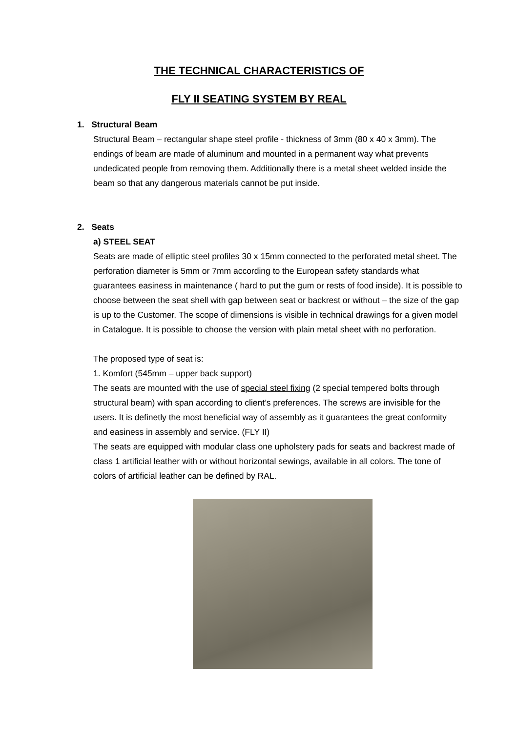THE TECHNICAL CHARACTERISTICS OF
FLY II SEATING SYSTEM BY REAL
1. Structural Beam
Structural Beam – rectangular shape steel profile - thickness of 3mm (80 x 40 x 3mm). The endings of beam are made of aluminum and mounted in a permanent way what prevents undedicated people from removing them. Additionally there is a metal sheet welded inside the beam so that any dangerous materials cannot be put inside.
2. Seats
a) STEEL SEAT
Seats are made of elliptic steel profiles 30 x 15mm connected to the perforated metal sheet. The perforation diameter is 5mm or 7mm according to the European safety standards what guarantees easiness in maintenance ( hard to put the gum or rests of food inside). It is possible to choose between the seat shell with gap between seat or backrest or without – the size of the gap is up to the Customer. The scope of dimensions is visible in technical drawings for a given model in Catalogue. It is possible to choose the version with plain metal sheet with no perforation.
The proposed type of seat is:
1. Komfort (545mm – upper back support)
The seats are mounted with the use of special steel fixing (2 special tempered bolts through structural beam) with span according to client’s preferences. The screws are invisible for the users. It is definetly the most beneficial way of assembly as it guarantees the great conformity and easiness in assembly and service. (FLY II)
The seats are equipped with modular class one upholstery pads for seats and backrest made of class 1 artificial leather with or without horizontal sewings, available in all colors. The tone of colors of artificial leather can be defined by RAL.